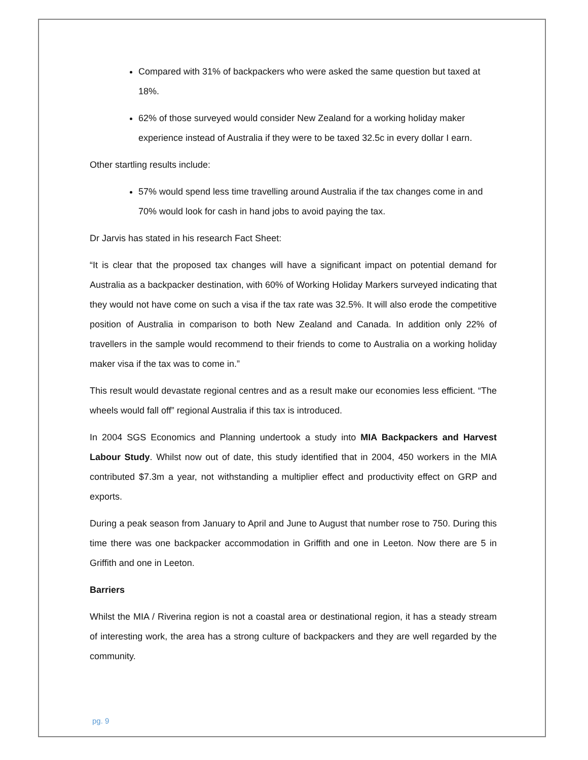Compared with 31% of backpackers who were asked the same question but taxed at 18%.
62% of those surveyed would consider New Zealand for a working holiday maker experience instead of Australia if they were to be taxed 32.5c in every dollar I earn.
Other startling results include:
57% would spend less time travelling around Australia if the tax changes come in and 70% would look for cash in hand jobs to avoid paying the tax.
Dr Jarvis has stated in his research Fact Sheet:
“It is clear that the proposed tax changes will have a significant impact on potential demand for Australia as a backpacker destination, with 60% of Working Holiday Markers surveyed indicating that they would not have come on such a visa if the tax rate was 32.5%. It will also erode the competitive position of Australia in comparison to both New Zealand and Canada. In addition only 22% of travellers in the sample would recommend to their friends to come to Australia on a working holiday maker visa if the tax was to come in.”
This result would devastate regional centres and as a result make our economies less efficient. “The wheels would fall off” regional Australia if this tax is introduced.
In 2004 SGS Economics and Planning undertook a study into MIA Backpackers and Harvest Labour Study. Whilst now out of date, this study identified that in 2004, 450 workers in the MIA contributed $7.3m a year, not withstanding a multiplier effect and productivity effect on GRP and exports.
During a peak season from January to April and June to August that number rose to 750. During this time there was one backpacker accommodation in Griffith and one in Leeton. Now there are 5 in Griffith and one in Leeton.
Barriers
Whilst the MIA / Riverina region is not a coastal area or destinational region, it has a steady stream of interesting work, the area has a strong culture of backpackers and they are well regarded by the community.
pg. 9